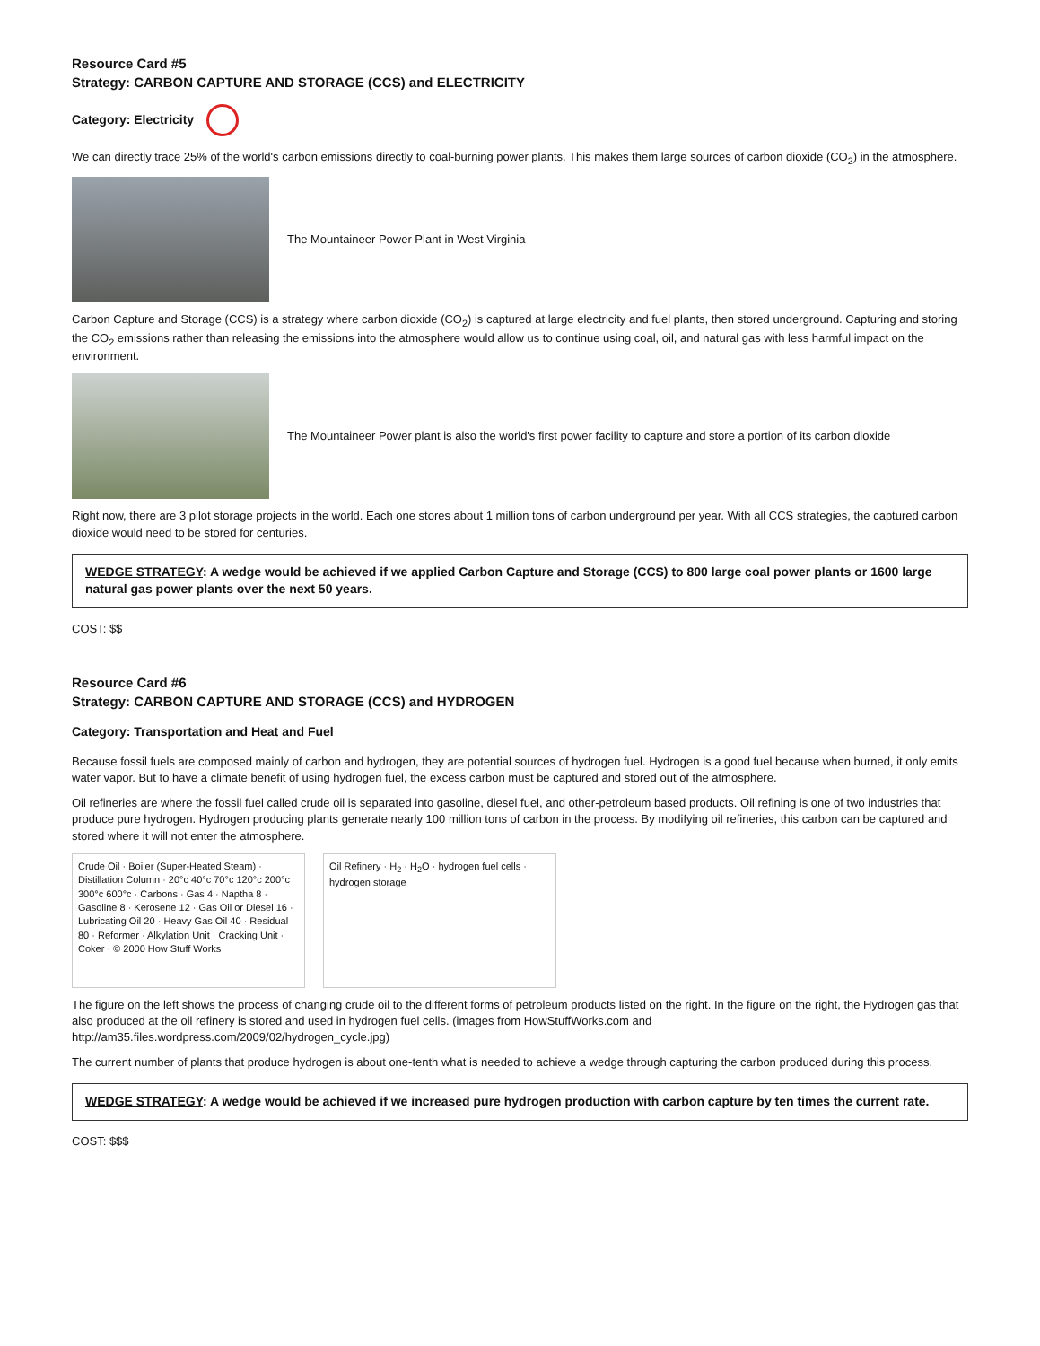Resource Card #5
Strategy: CARBON CAPTURE AND STORAGE (CCS) and ELECTRICITY
Category: Electricity
We can directly trace 25% of the world's carbon emissions directly to coal-burning power plants. This makes them large sources of carbon dioxide (CO<sub>2</sub>) in the atmosphere.
The Mountaineer Power Plant in West Virginia
Carbon Capture and Storage (CCS) is a strategy where carbon dioxide (CO<sub>2</sub>) is captured at large electricity and fuel plants, then stored underground. Capturing and storing the CO<sub>2</sub> emissions rather than releasing the emissions into the atmosphere would allow us to continue using coal, oil, and natural gas with less harmful impact on the environment.
The Mountaineer Power plant is also the world's first power facility to capture and store a portion of its carbon dioxide
Right now, there are 3 pilot storage projects in the world. Each one stores about 1 million tons of carbon underground per year. With all CCS strategies, the captured carbon dioxide would need to be stored for centuries.
WEDGE STRATEGY: A wedge would be achieved if we applied Carbon Capture and Storage (CCS) to 800 large coal power plants or 1600 large natural gas power plants over the next 50 years.
COST: $$
Resource Card #6
Strategy: CARBON CAPTURE AND STORAGE (CCS) and HYDROGEN
Category: Transportation and Heat and Fuel
Because fossil fuels are composed mainly of carbon and hydrogen, they are potential sources of hydrogen fuel. Hydrogen is a good fuel because when burned, it only emits water vapor. But to have a climate benefit of using hydrogen fuel, the excess carbon must be captured and stored out of the atmosphere.
Oil refineries are where the fossil fuel called crude oil is separated into gasoline, diesel fuel, and other-petroleum based products. Oil refining is one of two industries that produce pure hydrogen. Hydrogen producing plants generate nearly 100 million tons of carbon in the process. By modifying oil refineries, this carbon can be captured and stored where it will not enter the atmosphere.
Crude Oil · Boiler (Super-Heated Steam) · Distillation Column · 20°c 40°c 70°c 120°c 200°c 300°c 600°c · Carbons · Gas 4 · Naptha 8 · Gasoline 8 · Kerosene 12 · Gas Oil or Diesel 16 · Lubricating Oil 20 · Heavy Gas Oil 40 · Residual 80 · Reformer · Alkylation Unit · Cracking Unit · Coker · © 2000 How Stuff Works
Oil Refinery · H<sub>2</sub> · H<sub>2</sub>O · hydrogen fuel cells · hydrogen storage
The figure on the left shows the process of changing crude oil to the different forms of petroleum products listed on the right. In the figure on the right, the Hydrogen gas that also produced at the oil refinery is stored and used in hydrogen fuel cells. (images from HowStuffWorks.com and http://am35.files.wordpress.com/2009/02/hydrogen_cycle.jpg)
The current number of plants that produce hydrogen is about one-tenth what is needed to achieve a wedge through capturing the carbon produced during this process.
WEDGE STRATEGY: A wedge would be achieved if we increased pure hydrogen production with carbon capture by ten times the current rate.
COST: $$$